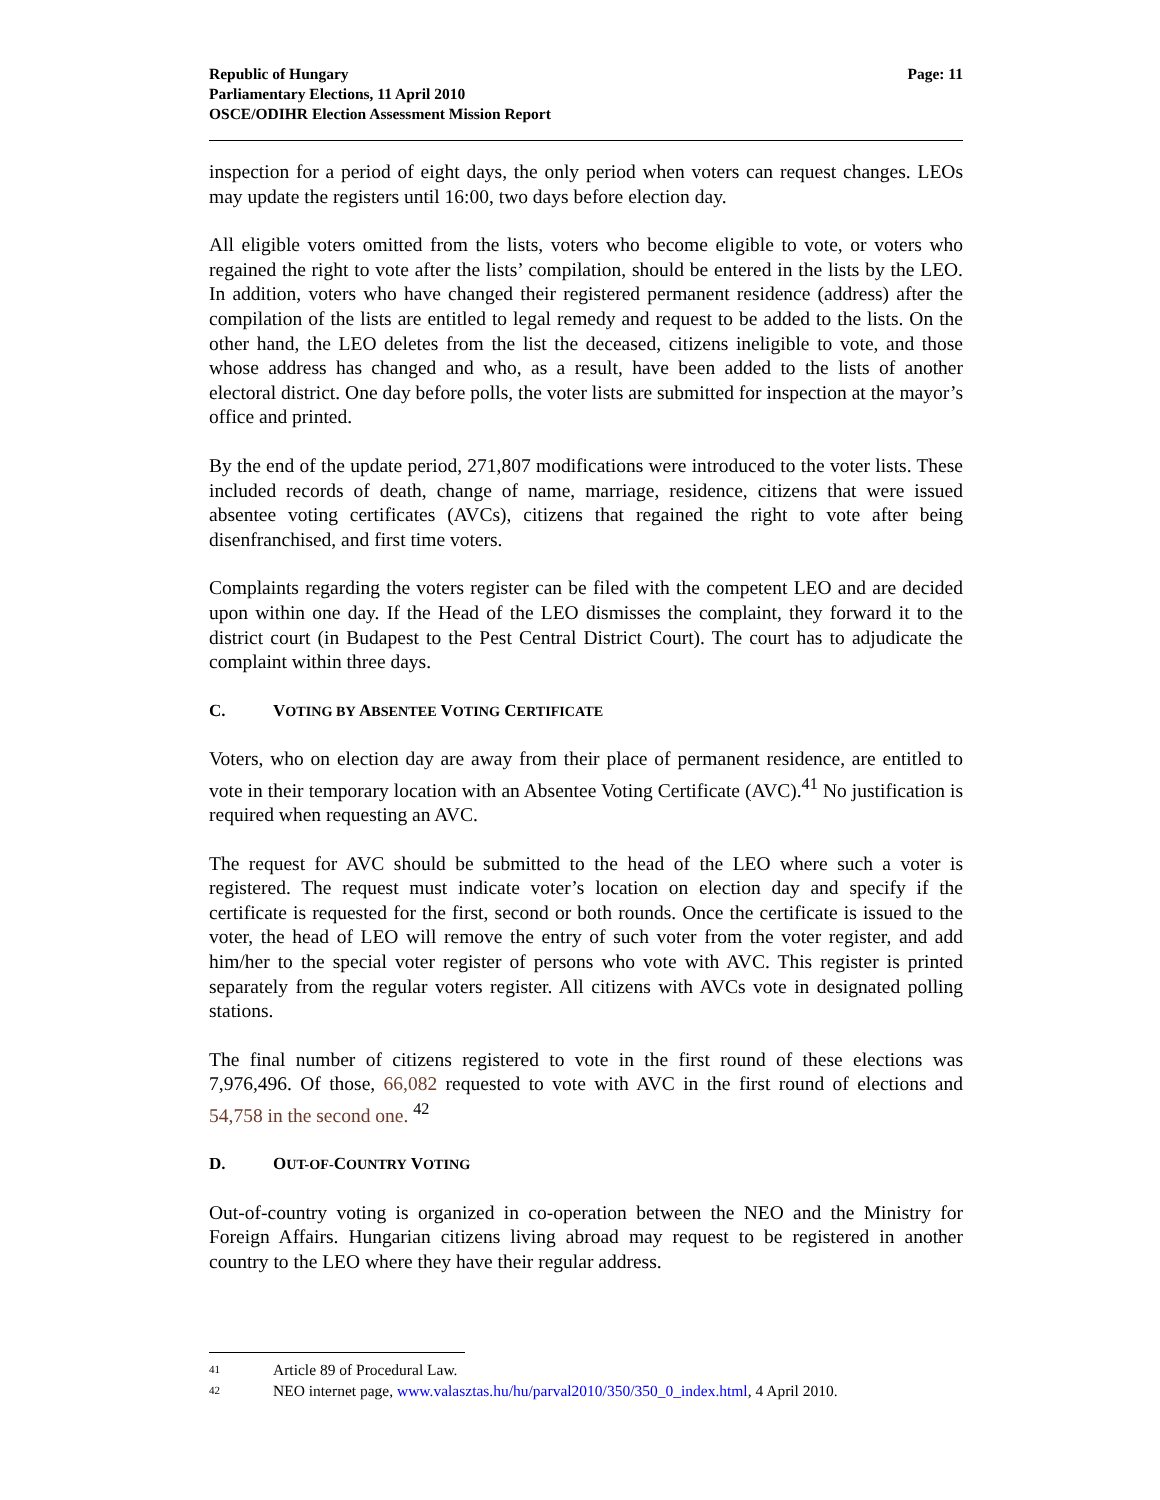Page: 11 Republic of Hungary
Parliamentary Elections, 11 April 2010
OSCE/ODIHR Election Assessment Mission Report
inspection for a period of eight days, the only period when voters can request changes. LEOs may update the registers until 16:00, two days before election day.
All eligible voters omitted from the lists, voters who become eligible to vote, or voters who regained the right to vote after the lists’ compilation, should be entered in the lists by the LEO. In addition, voters who have changed their registered permanent residence (address) after the compilation of the lists are entitled to legal remedy and request to be added to the lists. On the other hand, the LEO deletes from the list the deceased, citizens ineligible to vote, and those whose address has changed and who, as a result, have been added to the lists of another electoral district. One day before polls, the voter lists are submitted for inspection at the mayor’s office and printed.
By the end of the update period, 271,807 modifications were introduced to the voter lists. These included records of death, change of name, marriage, residence, citizens that were issued absentee voting certificates (AVCs), citizens that regained the right to vote after being disenfranchised, and first time voters.
Complaints regarding the voters register can be filed with the competent LEO and are decided upon within one day. If the Head of the LEO dismisses the complaint, they forward it to the district court (in Budapest to the Pest Central District Court). The court has to adjudicate the complaint within three days.
C. VOTING BY ABSENTEE VOTING CERTIFICATE
Voters, who on election day are away from their place of permanent residence, are entitled to vote in their temporary location with an Absentee Voting Certificate (AVC).<sup>41</sup> No justification is required when requesting an AVC.
The request for AVC should be submitted to the head of the LEO where such a voter is registered. The request must indicate voter’s location on election day and specify if the certificate is requested for the first, second or both rounds. Once the certificate is issued to the voter, the head of LEO will remove the entry of such voter from the voter register, and add him/her to the special voter register of persons who vote with AVC. This register is printed separately from the regular voters register. All citizens with AVCs vote in designated polling stations.
The final number of citizens registered to vote in the first round of these elections was 7,976,496. Of those, 66,082 requested to vote with AVC in the first round of elections and 54,758 in the second one. <sup>42</sup>
D. OUT-OF-COUNTRY VOTING
Out-of-country voting is organized in co-operation between the NEO and the Ministry for Foreign Affairs. Hungarian citizens living abroad may request to be registered in another country to the LEO where they have their regular address.
41 Article 89 of Procedural Law.
42 NEO internet page, www.valasztas.hu/hu/parval2010/350/350_0_index.html, 4 April 2010.